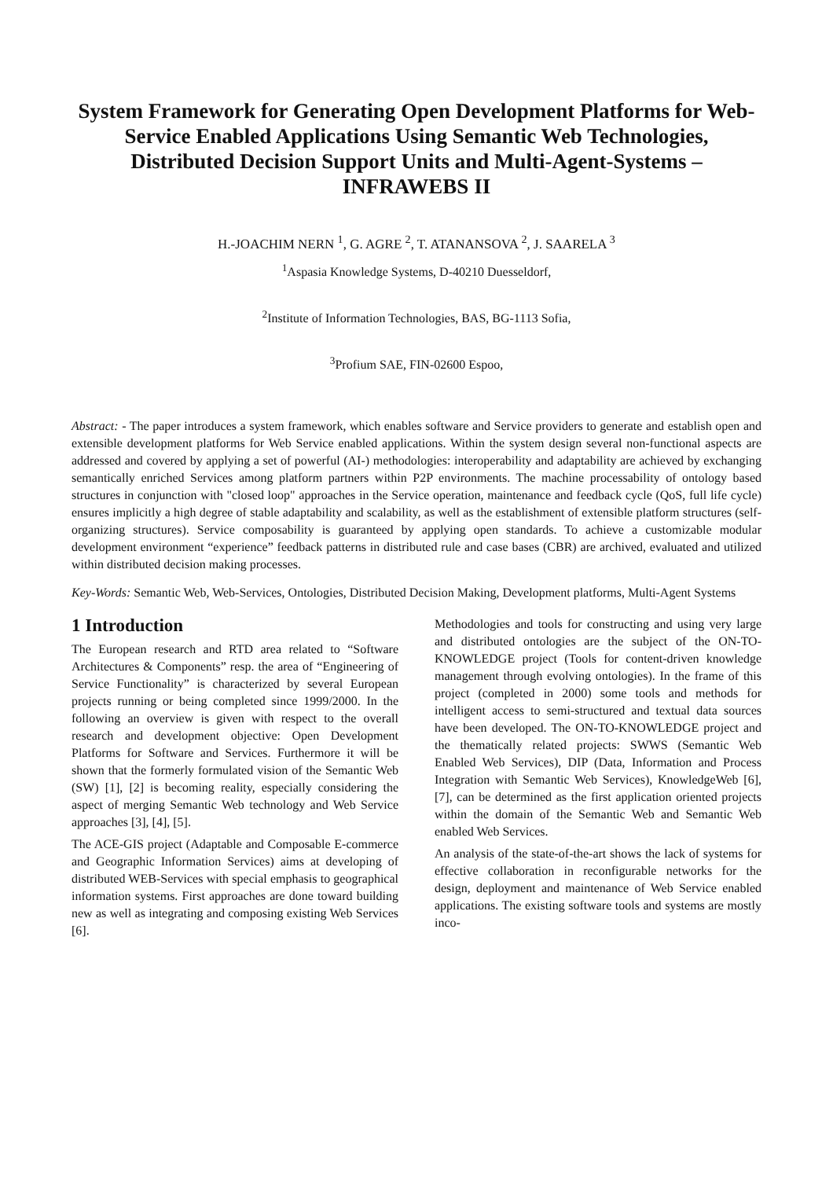System Framework for Generating Open Development Platforms for Web-Service Enabled Applications Using Semantic Web Technologies, Distributed Decision Support Units and Multi-Agent-Systems – INFRAWEBS II
H.-JOACHIM NERN <sup>1</sup>, G. AGRE <sup>2</sup>, T. ATANANSOVA <sup>2</sup>, J. SAARELA <sup>3</sup>
<sup>1</sup> Aspasia Knowledge Systems, D-40210 Duesseldorf,
<sup>2</sup> Institute of Information Technologies, BAS, BG-1113 Sofia,
<sup>3</sup> Profium SAE, FIN-02600 Espoo,
Abstract: - The paper introduces a system framework, which enables software and Service providers to generate and establish open and extensible development platforms for Web Service enabled applications. Within the system design several non-functional aspects are addressed and covered by applying a set of powerful (AI-) methodologies: interoperability and adaptability are achieved by exchanging semantically enriched Services among platform partners within P2P environments. The machine processability of ontology based structures in conjunction with "closed loop" approaches in the Service operation, maintenance and feedback cycle (QoS, full life cycle) ensures implicitly a high degree of stable adaptability and scalability, as well as the establishment of extensible platform structures (self-organizing structures). Service composability is guaranteed by applying open standards. To achieve a customizable modular development environment “experience” feedback patterns in distributed rule and case bases (CBR) are archived, evaluated and utilized within distributed decision making processes.
Key-Words: Semantic Web, Web-Services, Ontologies, Distributed Decision Making, Development platforms, Multi-Agent Systems
1 Introduction
The European research and RTD area related to “Software Architectures & Components” resp. the area of “Engineering of Service Functionality” is characterized by several European projects running or being completed since 1999/2000. In the following an overview is given with respect to the overall research and development objective: Open Development Platforms for Software and Services. Furthermore it will be shown that the formerly formulated vision of the Semantic Web (SW) [1], [2] is becoming reality, especially considering the aspect of merging Semantic Web technology and Web Service approaches [3], [4], [5].
The ACE-GIS project (Adaptable and Composable E-commerce and Geographic Information Services) aims at developing of distributed WEB-Services with special emphasis to geographical information systems. First approaches are done toward building new as well as integrating and composing existing Web Services [6].
Methodologies and tools for constructing and using very large and distributed ontologies are the subject of the ON-TO-KNOWLEDGE project (Tools for content-driven knowledge management through evolving ontologies). In the frame of this project (completed in 2000) some tools and methods for intelligent access to semi-structured and textual data sources have been developed. The ON-TO-KNOWLEDGE project and the thematically related projects: SWWS (Semantic Web Enabled Web Services), DIP (Data, Information and Process Integration with Semantic Web Services), KnowledgeWeb [6], [7], can be determined as the first application oriented projects within the domain of the Semantic Web and Semantic Web enabled Web Services.
An analysis of the state-of-the-art shows the lack of systems for effective collaboration in reconfigurable networks for the design, deployment and maintenance of Web Service enabled applications. The existing software tools and systems are mostly inco-